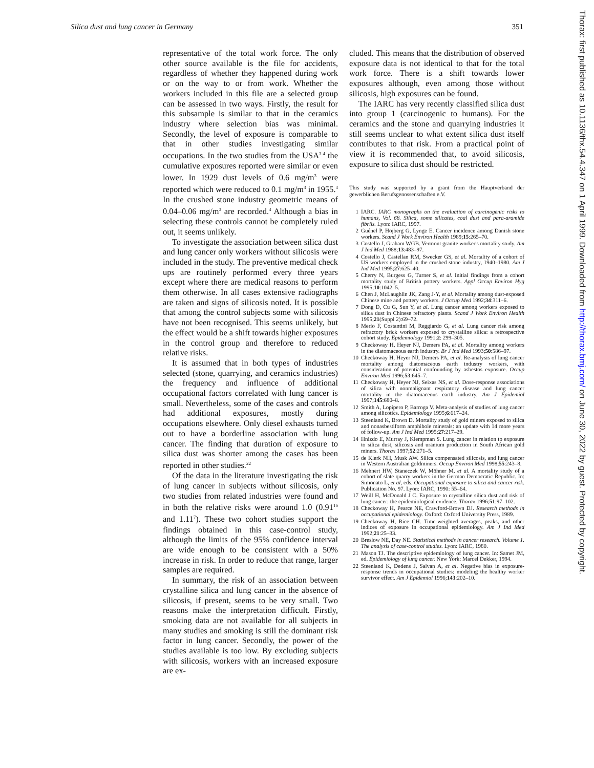Silica dust and lung cancer in Germany 351
representative of the total work force. The only other source available is the file for accidents, regardless of whether they happened during work or on the way to or from work. Whether the workers included in this file are a selected group can be assessed in two ways. Firstly, the result for this subsample is similar to that in the ceramics industry where selection bias was minimal. Secondly, the level of exposure is comparable to that in other studies investigating similar occupations. In the two studies from the USA<sup>3 4</sup> the cumulative exposures reported were similar or even lower. In 1929 dust levels of 0.6 mg/m<sup>3</sup> were reported which were reduced to 0.1 mg/m<sup>3</sup> in 1955.<sup>3</sup> In the crushed stone industry geometric means of 0.04–0.06 mg/m<sup>3</sup> are recorded.<sup>4</sup> Although a bias in selecting these controls cannot be completely ruled out, it seems unlikely.
To investigate the association between silica dust and lung cancer only workers without silicosis were included in the study. The preventive medical check ups are routinely performed every three years except where there are medical reasons to perform them otherwise. In all cases extensive radiographs are taken and signs of silicosis noted. It is possible that among the control subjects some with silicosis have not been recognised. This seems unlikely, but the effect would be a shift towards higher exposures in the control group and therefore to reduced relative risks.
It is assumed that in both types of industries selected (stone, quarrying, and ceramics industries) the frequency and influence of additional occupational factors correlated with lung cancer is small. Nevertheless, some of the cases and controls had additional exposures, mostly during occupations elsewhere. Only diesel exhausts turned out to have a borderline association with lung cancer. The finding that duration of exposure to silica dust was shorter among the cases has been reported in other studies.<sup>22</sup>
Of the data in the literature investigating the risk of lung cancer in subjects without silicosis, only two studies from related industries were found and in both the relative risks were around 1.0 (0.91<sup>16</sup> and 1.11<sup>7</sup>). These two cohort studies support the findings obtained in this case-control study, although the limits of the 95% confidence interval are wide enough to be consistent with a 50% increase in risk. In order to reduce that range, larger samples are required.
In summary, the risk of an association between crystalline silica and lung cancer in the absence of silicosis, if present, seems to be very small. Two reasons make the interpretation difficult. Firstly, smoking data are not available for all subjects in many studies and smoking is still the dominant risk factor in lung cancer. Secondly, the power of the studies available is too low. By excluding subjects with silicosis, workers with an increased exposure are ex-
cluded. This means that the distribution of observed exposure data is not identical to that for the total work force. There is a shift towards lower exposures although, even among those without silicosis, high exposures can be found.
The IARC has very recently classified silica dust into group 1 (carcinogenic to humans). For the ceramics and the stone and quarrying industries it still seems unclear to what extent silica dust itself contributes to that risk. From a practical point of view it is recommended that, to avoid silicosis, exposure to silica dust should be restricted.
This study was supported by a grant from the Hauptverband der gewerblichen Berufsgenossenschaften e.V.
1 IARC. IARC monographs on the evaluation of carcinogenic risks to humans, Vol. 68. Silica, some silicates, coal dust and para-aramide fibrils. Lyon: IARC, 1997.
2 Guénel P, Hojberg G, Lynge E. Cancer incidence among Danish stone workers. Scand J Work Environ Health 1989;15:265–70.
3 Costello J, Graham WGB. Vermont granite worker's mortality study. Am J Ind Med 1988;13:483–97.
4 Costello J, Castellan RM, Swecker GS, et al. Mortality of a cohort of US workers employed in the crushed stone industry, 1940–1980. Am J Ind Med 1995;27:625–40.
5 Cherry N, Burgess G, Turner S, et al. Initial findings from a cohort mortality study of British pottery workers. Appl Occup Environ Hyg 1995;10:1042–5.
6 Chen J, McLaughlin JK, Zang J-Y, et al. Mortality among dust-exposed Chinese mine and pottery workers. J Occup Med 1992;34:311–6.
7 Dong D, Cu G, Sun Y, et al. Lung cancer among workers exposed to silica dust in Chinese refractory plants. Scand J Work Environ Health 1995;21(Suppl 2):69–72.
8 Merlo F, Costantini M, Reggiardo G, et al. Lung cancer risk among refractory brick workers exposed to crystalline silica: a retrospective cohort study. Epidemiology 1991;2: 299–305.
9 Checkoway H, Heyer NJ, Demers PA, et al. Mortality among workers in the diatomaceous earth industry. Br J Ind Med 1993;50:586–97.
10 Checkoway H, Heyer NJ, Demers PA, et al. Re-analysis of lung cancer mortality among diatomaceous earth industry workers, with consideration of potential confounding by asbestos exposure. Occup Environ Med 1996;53:645–7.
11 Checkoway H, Heyer NJ, Seixas NS, et al. Dose-response associations of silica with nonmalignant respiratory disease and lung cancer mortality in the diatomaceous earth industry. Am J Epidemiol 1997;145:680–8.
12 Smith A, Lopipero P, Barroga V. Meta-analysis of studies of lung cancer among silicotics. Epidemiology 1995;6:617–24.
13 Steenland K, Brown D. Mortality study of gold miners exposed to silica and nonasbestiform amphibole minerals: an update with 14 more years of follow-up. Am J Ind Med 1995;27:217–29.
14 Hnizdo E, Murray J, Klempman S. Lung cancer in relation to exposure to silica dust, silicosis and uranium production in South African gold miners. Thorax 1997;52:271–5.
15 de Klerk NH, Musk AW. Silica compensated silicosis, and lung cancer in Western Australian goldminers. Occup Environ Med 1998;55:243–8.
16 Mehnert HW, Staneczek W, Möhner M, et al. A mortality study of a cohort of slate quarry workers in the German Democratic Republic. In: Simonato L, et al, eds. Occupational exposure to silica and cancer risk. Publication No. 97. Lyon: IARC, 1990: 55–64.
17 Weill H, McDonald J C. Exposure to crystalline silica dust and risk of lung cancer: the epidemiological evidence. Thorax 1996;51:97–102.
18 Checkoway H, Pearce NE, Crawford-Brown DJ. Research methods in occupational epidemiology. Oxford: Oxford University Press, 1989.
19 Checkoway H, Rice CH. Time-weighted averages, peaks, and other indices of exposure in occupational epidemiology. Am J Ind Med 1992;21:25–33.
20 Breslow NE, Day NE. Statistical methods in cancer research. Volume 1. The analysis of case-control studies. Lyon: IARC, 1980.
21 Mason TJ. The descriptive epidemiology of lung cancer. In: Samet JM, ed. Epidemiology of lung cancer. New York: Marcel Dekker, 1994.
22 Steenland K, Dedens J, Salvan A, et al. Negative bias in exposure-response trends in occupational studies: modeling the healthy worker survivor effect. Am J Epidemiol 1996;143:202–10.
Thorax: first published as 10.1136/thx.54.4.347 on 1 April 1999. Downloaded from http://thorax.bmj.com/ on June 30, 2022 by guest. Protected by copyright.